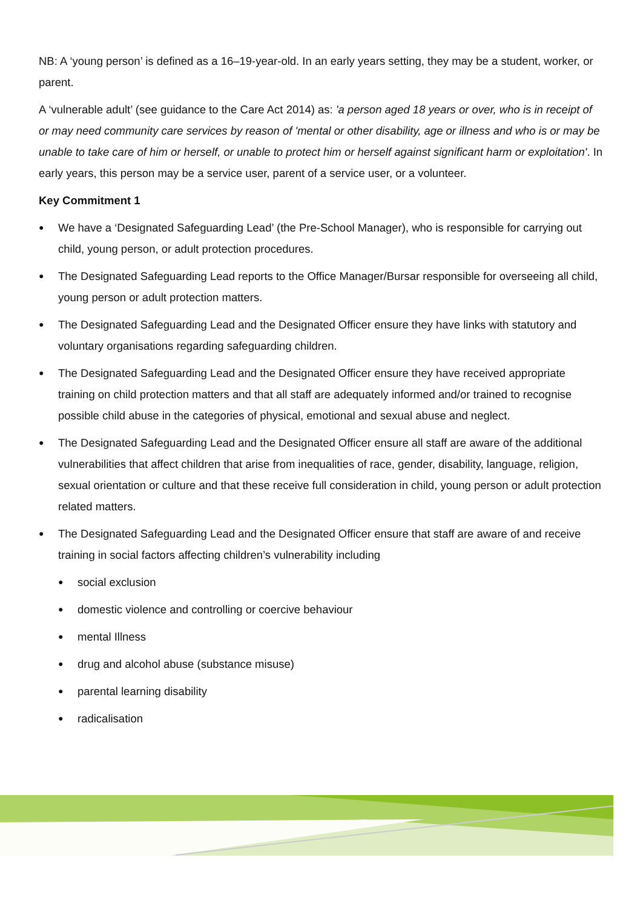NB: A ‘young person’ is defined as a 16–19-year-old. In an early years setting, they may be a student, worker, or parent.
A ‘vulnerable adult’ (see guidance to the Care Act 2014) as: 'a person aged 18 years or over, who is in receipt of or may need community care services by reason of 'mental or other disability, age or illness and who is or may be unable to take care of him or herself, or unable to protect him or herself against significant harm or exploitation'. In early years, this person may be a service user, parent of a service user, or a volunteer.
Key Commitment 1
● We have a ‘Designated Safeguarding Lead’ (the Pre-School Manager), who is responsible for carrying out child, young person, or adult protection procedures.
● The Designated Safeguarding Lead reports to the Office Manager/Bursar responsible for overseeing all child, young person or adult protection matters.
● The Designated Safeguarding Lead and the Designated Officer ensure they have links with statutory and voluntary organisations regarding safeguarding children.
● The Designated Safeguarding Lead and the Designated Officer ensure they have received appropriate training on child protection matters and that all staff are adequately informed and/or trained to recognise possible child abuse in the categories of physical, emotional and sexual abuse and neglect.
● The Designated Safeguarding Lead and the Designated Officer ensure all staff are aware of the additional vulnerabilities that affect children that arise from inequalities of race, gender, disability, language, religion, sexual orientation or culture and that these receive full consideration in child, young person or adult protection related matters.
● The Designated Safeguarding Lead and the Designated Officer ensure that staff are aware of and receive training in social factors affecting children’s vulnerability including
● social exclusion
● domestic violence and controlling or coercive behaviour
● mental Illness
● drug and alcohol abuse (substance misuse)
● parental learning disability
● radicalisation